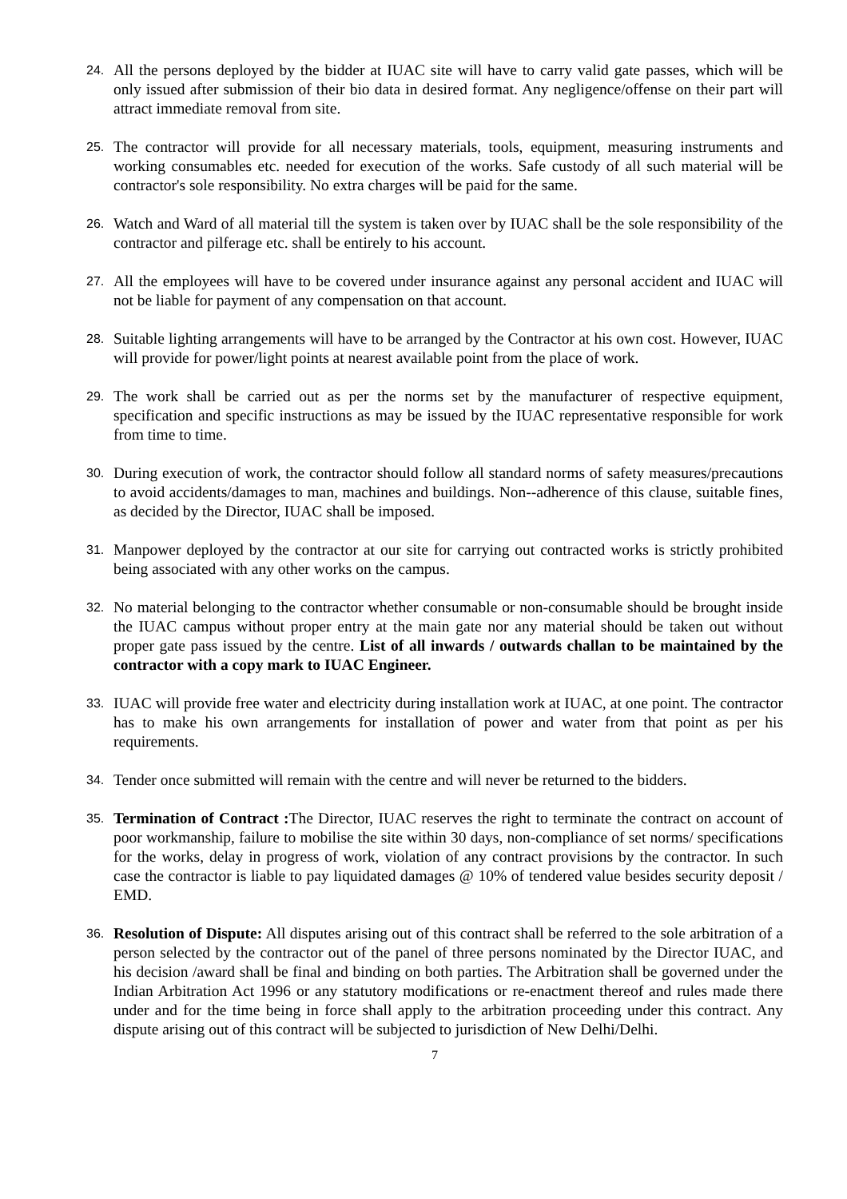24.
All the persons deployed by the bidder at IUAC site will have to carry valid gate passes, which will be only issued after submission of their bio data in desired format. Any negligence/offense on their part will attract immediate removal from site.
25.
The contractor will provide for all necessary materials, tools, equipment, measuring instruments and working consumables etc. needed for execution of the works. Safe custody of all such material will be contractor's sole responsibility. No extra charges will be paid for the same.
26.
Watch and Ward of all material till the system is taken over by IUAC shall be the sole responsibility of the contractor and pilferage etc. shall be entirely to his account.
27.
All the employees will have to be covered under insurance against any personal accident and IUAC will not be liable for payment of any compensation on that account.
28.
Suitable lighting arrangements will have to be arranged by the Contractor at his own cost. However, IUAC will provide for power/light points at nearest available point from the place of work.
29.
The work shall be carried out as per the norms set by the manufacturer of respective equipment, specification and specific instructions as may be issued by the IUAC representative responsible for work from time to time.
30.
During execution of work, the contractor should follow all standard norms of safety measures/precautions to avoid accidents/damages to man, machines and buildings. Non--adherence of this clause, suitable fines, as decided by the Director, IUAC shall be imposed.
31.
Manpower deployed by the contractor at our site for carrying out contracted works is strictly prohibited being associated with any other works on the campus.
32.
No material belonging to the contractor whether consumable or non-consumable should be brought inside the IUAC campus without proper entry at the main gate nor any material should be taken out without proper gate pass issued by the centre. List of all inwards / outwards challan to be maintained by the contractor with a copy mark to IUAC Engineer.
33.
IUAC will provide free water and electricity during installation work at IUAC, at one point. The contractor has to make his own arrangements for installation of power and water from that point as per his requirements.
34.
Tender once submitted will remain with the centre and will never be returned to the bidders.
35.
Termination of Contract : The Director, IUAC reserves the right to terminate the contract on account of poor workmanship, failure to mobilise the site within 30 days, non-compliance of set norms/ specifications for the works, delay in progress of work, violation of any contract provisions by the contractor. In such case the contractor is liable to pay liquidated damages @ 10% of tendered value besides security deposit / EMD.
36.
Resolution of Dispute: All disputes arising out of this contract shall be referred to the sole arbitration of a person selected by the contractor out of the panel of three persons nominated by the Director IUAC, and his decision /award shall be final and binding on both parties. The Arbitration shall be governed under the Indian Arbitration Act 1996 or any statutory modifications or re-enactment thereof and rules made there under and for the time being in force shall apply to the arbitration proceeding under this contract. Any dispute arising out of this contract will be subjected to jurisdiction of New Delhi/Delhi.
7